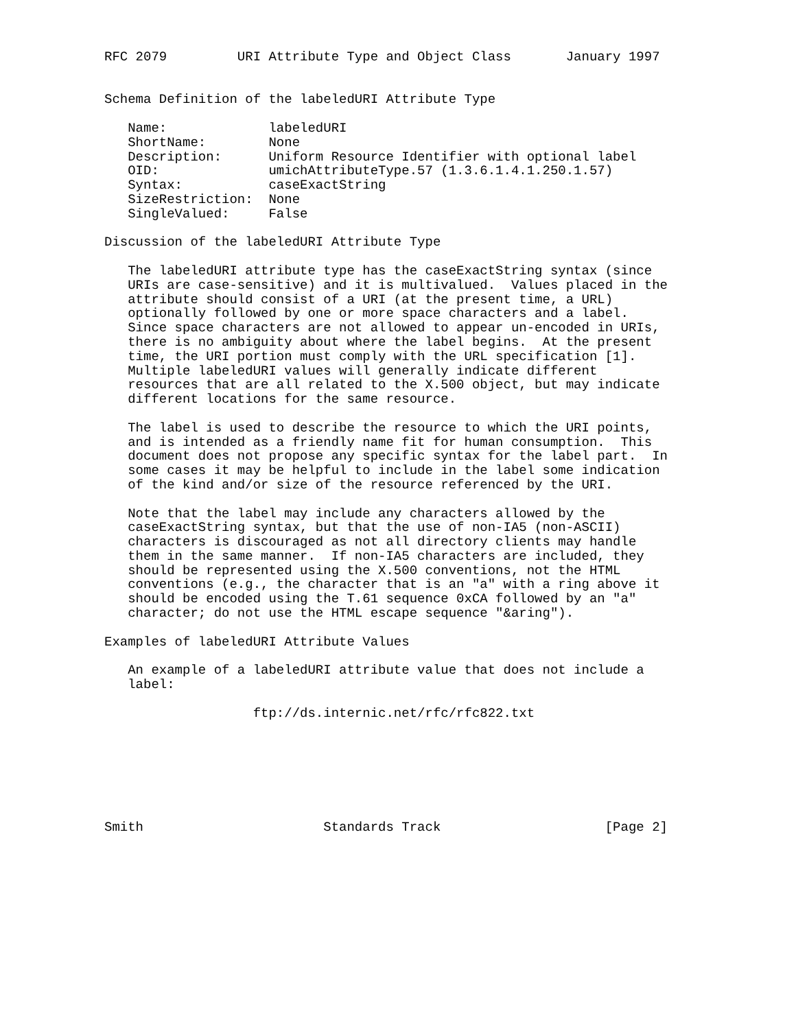RFC 2079         URI Attribute Type and Object Class       January 1997


Schema Definition of the labeledURI Attribute Type

   Name:             labeledURI
   ShortName:        None
   Description:      Uniform Resource Identifier with optional label
   OID:              umichAttributeType.57 (1.3.6.1.4.1.250.1.57)
   Syntax:           caseExactString
   SizeRestriction:  None
   SingleValued:     False

Discussion of the labeledURI Attribute Type

   The labeledURI attribute type has the caseExactString syntax (since
   URIs are case-sensitive) and it is multivalued.  Values placed in the
   attribute should consist of a URI (at the present time, a URL)
   optionally followed by one or more space characters and a label.
   Since space characters are not allowed to appear un-encoded in URIs,
   there is no ambiguity about where the label begins.  At the present
   time, the URI portion must comply with the URL specification [1].
   Multiple labeledURI values will generally indicate different
   resources that are all related to the X.500 object, but may indicate
   different locations for the same resource.

   The label is used to describe the resource to which the URI points,
   and is intended as a friendly name fit for human consumption.  This
   document does not propose any specific syntax for the label part.  In
   some cases it may be helpful to include in the label some indication
   of the kind and/or size of the resource referenced by the URI.

   Note that the label may include any characters allowed by the
   caseExactString syntax, but that the use of non-IA5 (non-ASCII)
   characters is discouraged as not all directory clients may handle
   them in the same manner.  If non-IA5 characters are included, they
   should be represented using the X.500 conventions, not the HTML
   conventions (e.g., the character that is an "a" with a ring above it
   should be encoded using the T.61 sequence 0xCA followed by an "a"
   character; do not use the HTML escape sequence "&aring").

Examples of labeledURI Attribute Values

   An example of a labeledURI attribute value that does not include a
   label:

                   ftp://ds.internic.net/rfc/rfc822.txt







Smith                       Standards Track                     [Page 2]